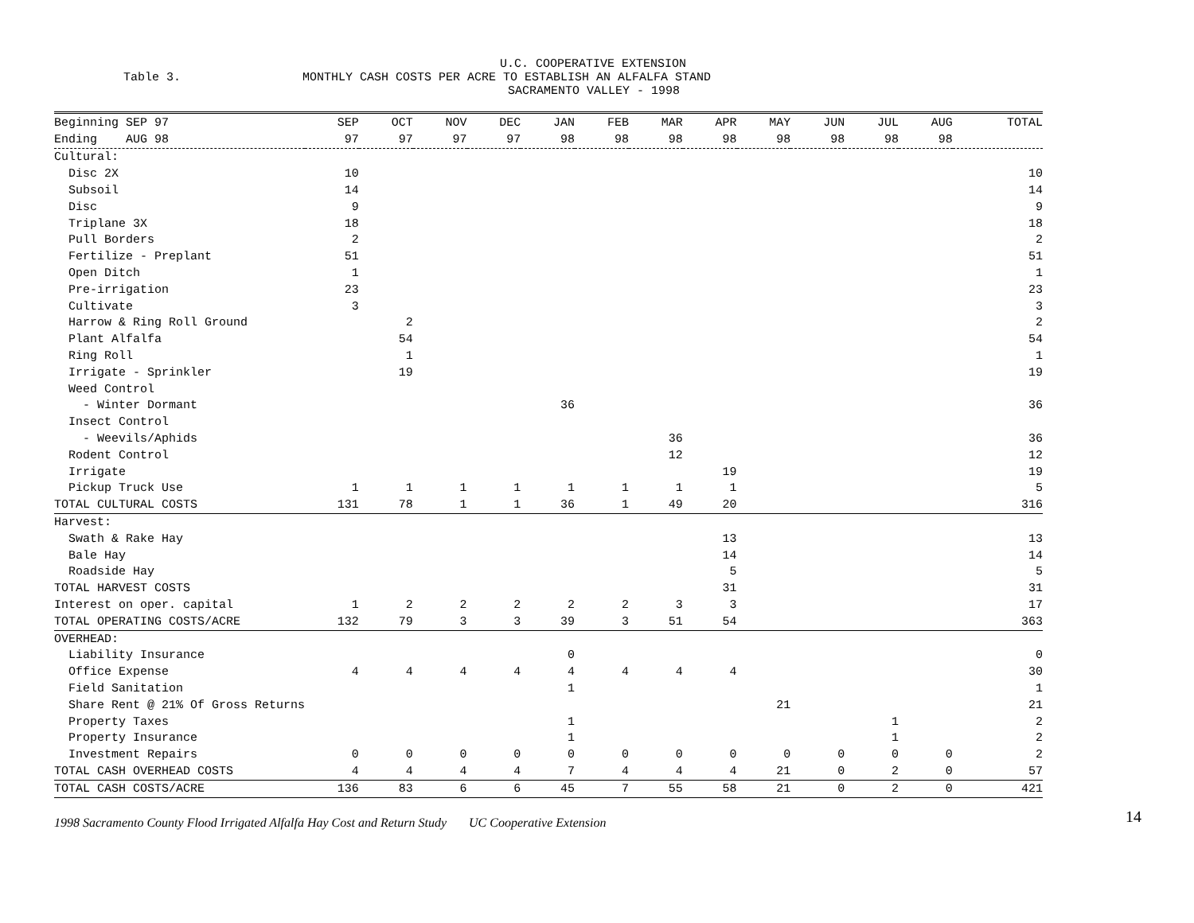U.C. COOPERATIVE EXTENSION
Table 3. MONTHLY CASH COSTS PER ACRE TO ESTABLISH AN ALFALFA STAND
SACRAMENTO VALLEY - 1998
| Beginning SEP 97 | SEP | OCT | NOV | DEC | JAN | FEB | MAR | APR | MAY | JUN | JUL | AUG | TOTAL |
| --- | --- | --- | --- | --- | --- | --- | --- | --- | --- | --- | --- | --- | --- |
| Ending AUG 98 | 97 | 97 | 97 | 97 | 98 | 98 | 98 | 98 | 98 | 98 | 98 | 98 | |
| Cultural: | | | | | | | | | | | | | |
| Disc 2X | 10 | | | | | | | | | | | | 10 |
| Subsoil | 14 | | | | | | | | | | | | 14 |
| Disc | 9 | | | | | | | | | | | | 9 |
| Triplane 3X | 18 | | | | | | | | | | | | 18 |
| Pull Borders | 2 | | | | | | | | | | | | 2 |
| Fertilize - Preplant | 51 | | | | | | | | | | | | 51 |
| Open Ditch | 1 | | | | | | | | | | | | 1 |
| Pre-irrigation | 23 | | | | | | | | | | | | 23 |
| Cultivate | 3 | | | | | | | | | | | | 3 |
| Harrow & Ring Roll Ground | | 2 | | | | | | | | | | | 2 |
| Plant Alfalfa | | 54 | | | | | | | | | | | 54 |
| Ring Roll | | 1 | | | | | | | | | | | 1 |
| Irrigate - Sprinkler | | 19 | | | | | | | | | | | 19 |
| Weed Control | | | | | | | | | | | | | |
| - Winter Dormant | | | | | 36 | | | | | | | | 36 |
| Insect Control | | | | | | | | | | | | | |
| - Weevils/Aphids | | | | | | | 36 | | | | | | 36 |
| Rodent Control | | | | | | | 12 | | | | | | 12 |
| Irrigate | | | | | | | | 19 | | | | | 19 |
| Pickup Truck Use | 1 | 1 | 1 | 1 | 1 | 1 | 1 | 1 | | | | | 5 |
| TOTAL CULTURAL COSTS | 131 | 78 | 1 | 1 | 36 | 1 | 49 | 20 | | | | | 316 |
| Harvest: | | | | | | | | | | | | | |
| Swath & Rake Hay | | | | | | | | 13 | | | | | 13 |
| Bale Hay | | | | | | | | 14 | | | | | 14 |
| Roadside Hay | | | | | | | | 5 | | | | | 5 |
| TOTAL HARVEST COSTS | | | | | | | | 31 | | | | | 31 |
| Interest on oper. capital | 1 | 2 | 2 | 2 | 2 | 2 | 3 | 3 | | | | | 17 |
| TOTAL OPERATING COSTS/ACRE | 132 | 79 | 3 | 3 | 39 | 3 | 51 | 54 | | | | | 363 |
| OVERHEAD: | | | | | | | | | | | | | |
| Liability Insurance | | | | | 0 | | | | | | | | 0 |
| Office Expense | 4 | 4 | 4 | 4 | 4 | 4 | 4 | 4 | | | | | 30 |
| Field Sanitation | | | | | 1 | | | | | | | | 1 |
| Share Rent @ 21% Of Gross Returns | | | | | | | | | 21 | | | | 21 |
| Property Taxes | | | | | 1 | | | | | | 1 | | 2 |
| Property Insurance | | | | | 1 | | | | | | 1 | | 2 |
| Investment Repairs | 0 | 0 | 0 | 0 | 0 | 0 | 0 | 0 | 0 | 0 | 0 | 0 | 2 |
| TOTAL CASH OVERHEAD COSTS | 4 | 4 | 4 | 4 | 7 | 4 | 4 | 4 | 21 | 0 | 2 | 0 | 57 |
| TOTAL CASH COSTS/ACRE | 136 | 83 | 6 | 6 | 45 | 7 | 55 | 58 | 21 | 0 | 2 | 0 | 421 |
1998 Sacramento County Flood Irrigated Alfalfa Hay Cost and Return Study UC Cooperative Extension 14